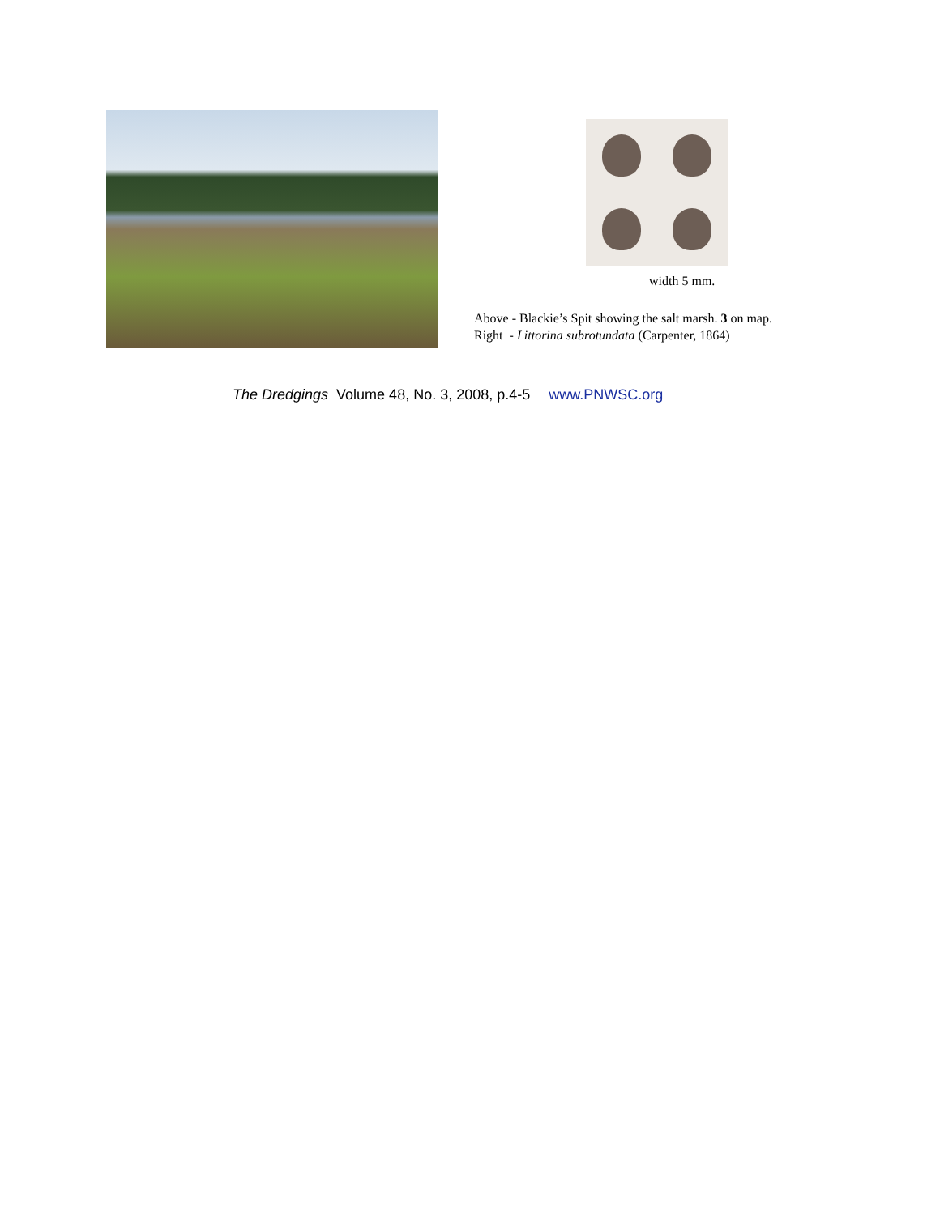width 5 mm.
Above - Blackie’s Spit showing the salt marsh. 3 on map.
Right - Littorina subrotundata (Carpenter, 1864)
The Dredgings Volume 48, No. 3, 2008, p.4-5 www.PNWSC.org